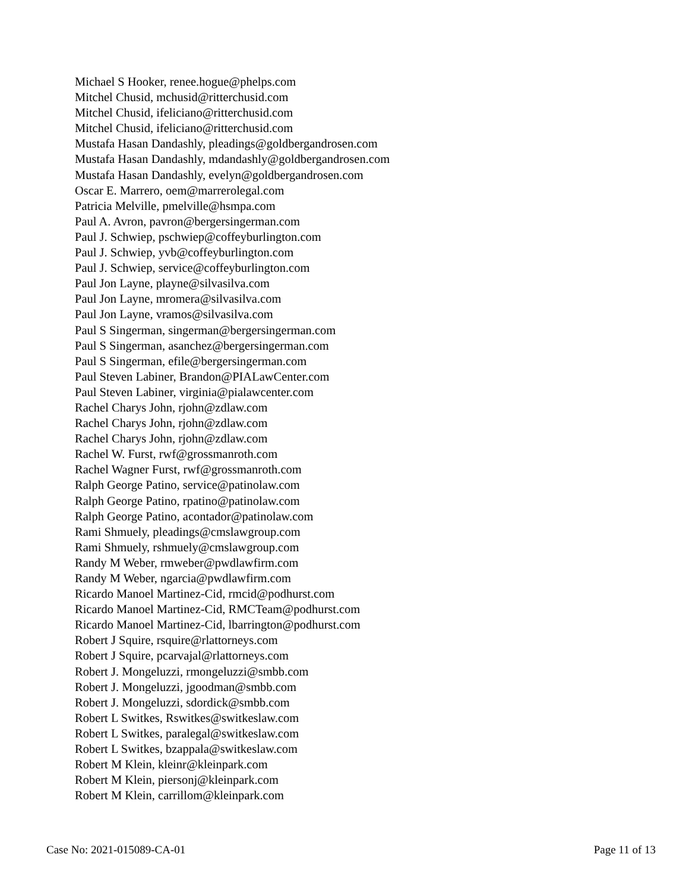Michael S Hooker, renee.hogue@phelps.com
Mitchel Chusid, mchusid@ritterchusid.com
Mitchel Chusid, ifeliciano@ritterchusid.com
Mitchel Chusid, ifeliciano@ritterchusid.com
Mustafa Hasan Dandashly, pleadings@goldbergandrosen.com
Mustafa Hasan Dandashly, mdandashly@goldbergandrosen.com
Mustafa Hasan Dandashly, evelyn@goldbergandrosen.com
Oscar E. Marrero, oem@marrerolegal.com
Patricia Melville, pmelville@hsmpa.com
Paul A. Avron, pavron@bergersingerman.com
Paul J. Schwiep, pschwiep@coffeyburlington.com
Paul J. Schwiep, yvb@coffeyburlington.com
Paul J. Schwiep, service@coffeyburlington.com
Paul Jon Layne, playne@silvasilva.com
Paul Jon Layne, mromera@silvasilva.com
Paul Jon Layne, vramos@silvasilva.com
Paul S Singerman, singerman@bergersingerman.com
Paul S Singerman, asanchez@bergersingerman.com
Paul S Singerman, efile@bergersingerman.com
Paul Steven Labiner, Brandon@PIALawCenter.com
Paul Steven Labiner, virginia@pialawcenter.com
Rachel Charys John, rjohn@zdlaw.com
Rachel Charys John, rjohn@zdlaw.com
Rachel Charys John, rjohn@zdlaw.com
Rachel W. Furst, rwf@grossmanroth.com
Rachel Wagner Furst, rwf@grossmanroth.com
Ralph George Patino, service@patinolaw.com
Ralph George Patino, rpatino@patinolaw.com
Ralph George Patino, acontador@patinolaw.com
Rami Shmuely, pleadings@cmslawgroup.com
Rami Shmuely, rshmuely@cmslawgroup.com
Randy M Weber, rmweber@pwdlawfirm.com
Randy M Weber, ngarcia@pwdlawfirm.com
Ricardo Manoel Martinez-Cid, rmcid@podhurst.com
Ricardo Manoel Martinez-Cid, RMCTeam@podhurst.com
Ricardo Manoel Martinez-Cid, lbarrington@podhurst.com
Robert J Squire, rsquire@rlattorneys.com
Robert J Squire, pcarvajal@rlattorneys.com
Robert J. Mongeluzzi, rmongeluzzi@smbb.com
Robert J. Mongeluzzi, jgoodman@smbb.com
Robert J. Mongeluzzi, sdordick@smbb.com
Robert L Switkes, Rswitkes@switkeslaw.com
Robert L Switkes, paralegal@switkeslaw.com
Robert L Switkes, bzappala@switkeslaw.com
Robert M Klein, kleinr@kleinpark.com
Robert M Klein, piersonj@kleinpark.com
Robert M Klein, carrillom@kleinpark.com
Case No: 2021-015089-CA-01 Page 11 of 13